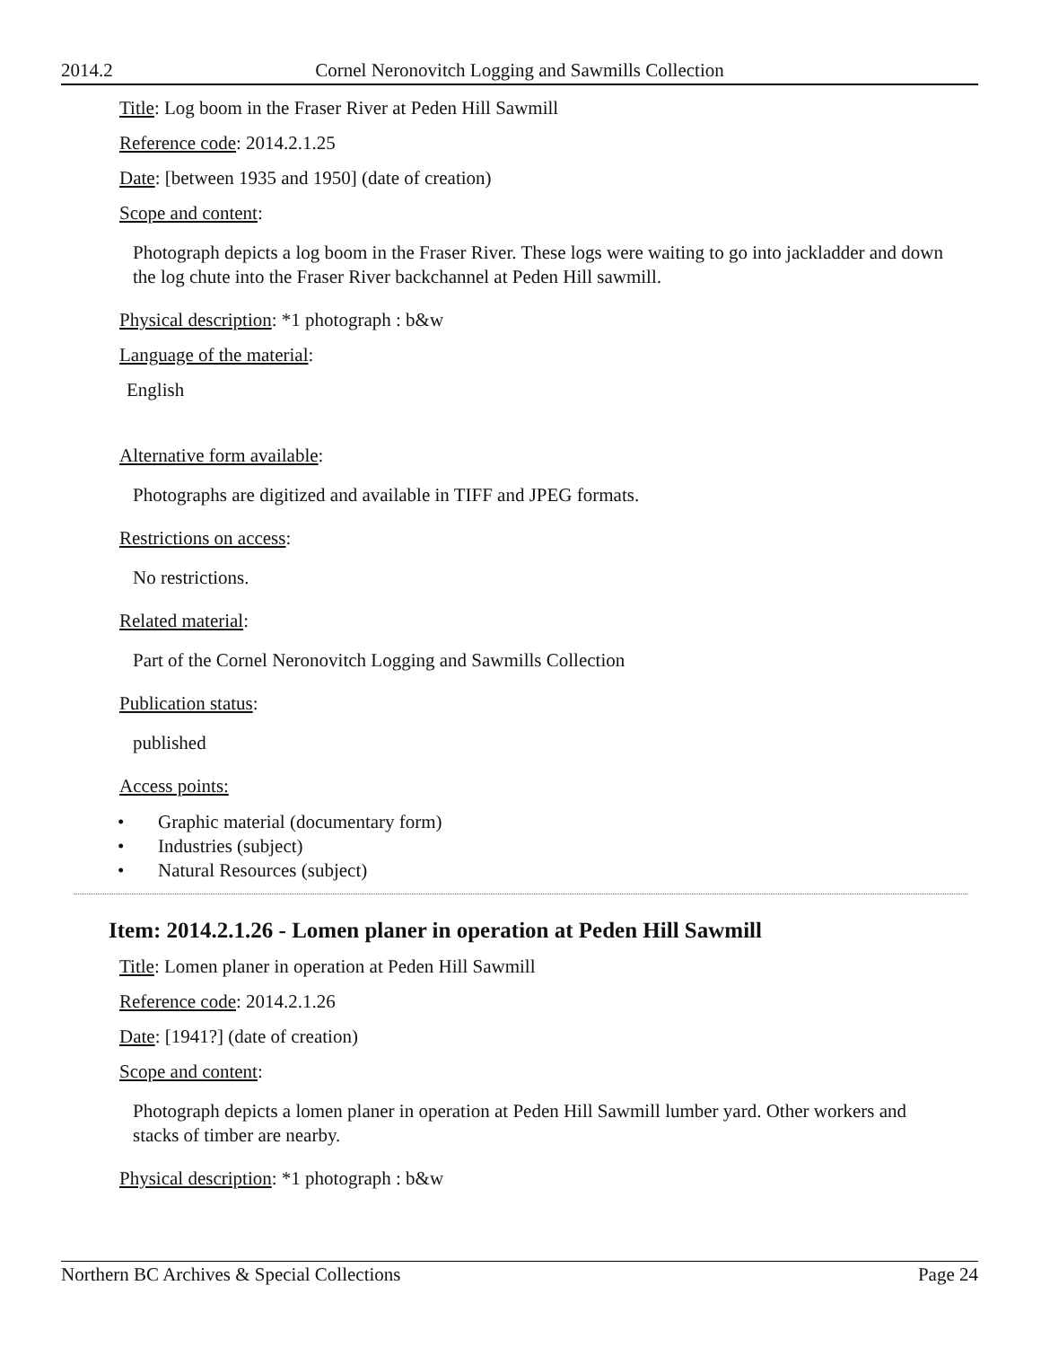2014.2 Cornel Neronovitch Logging and Sawmills Collection
Title: Log boom in the Fraser River at Peden Hill Sawmill
Reference code: 2014.2.1.25
Date: [between 1935 and 1950] (date of creation)
Scope and content:
Photograph depicts a log boom in the Fraser River. These logs were waiting to go into jackladder and down the log chute into the Fraser River backchannel at Peden Hill sawmill.
Physical description: *1 photograph : b&w
Language of the material:
English
Alternative form available:
Photographs are digitized and available in TIFF and JPEG formats.
Restrictions on access:
No restrictions.
Related material:
Part of the Cornel Neronovitch Logging and Sawmills Collection
Publication status:
published
Access points:
• Graphic material (documentary form)
• Industries (subject)
• Natural Resources (subject)
Item: 2014.2.1.26 - Lomen planer in operation at Peden Hill Sawmill
Title: Lomen planer in operation at Peden Hill Sawmill
Reference code: 2014.2.1.26
Date: [1941?] (date of creation)
Scope and content:
Photograph depicts a lomen planer in operation at Peden Hill Sawmill lumber yard. Other workers and stacks of timber are nearby.
Physical description: *1 photograph : b&w
Northern BC Archives & Special Collections Page 24